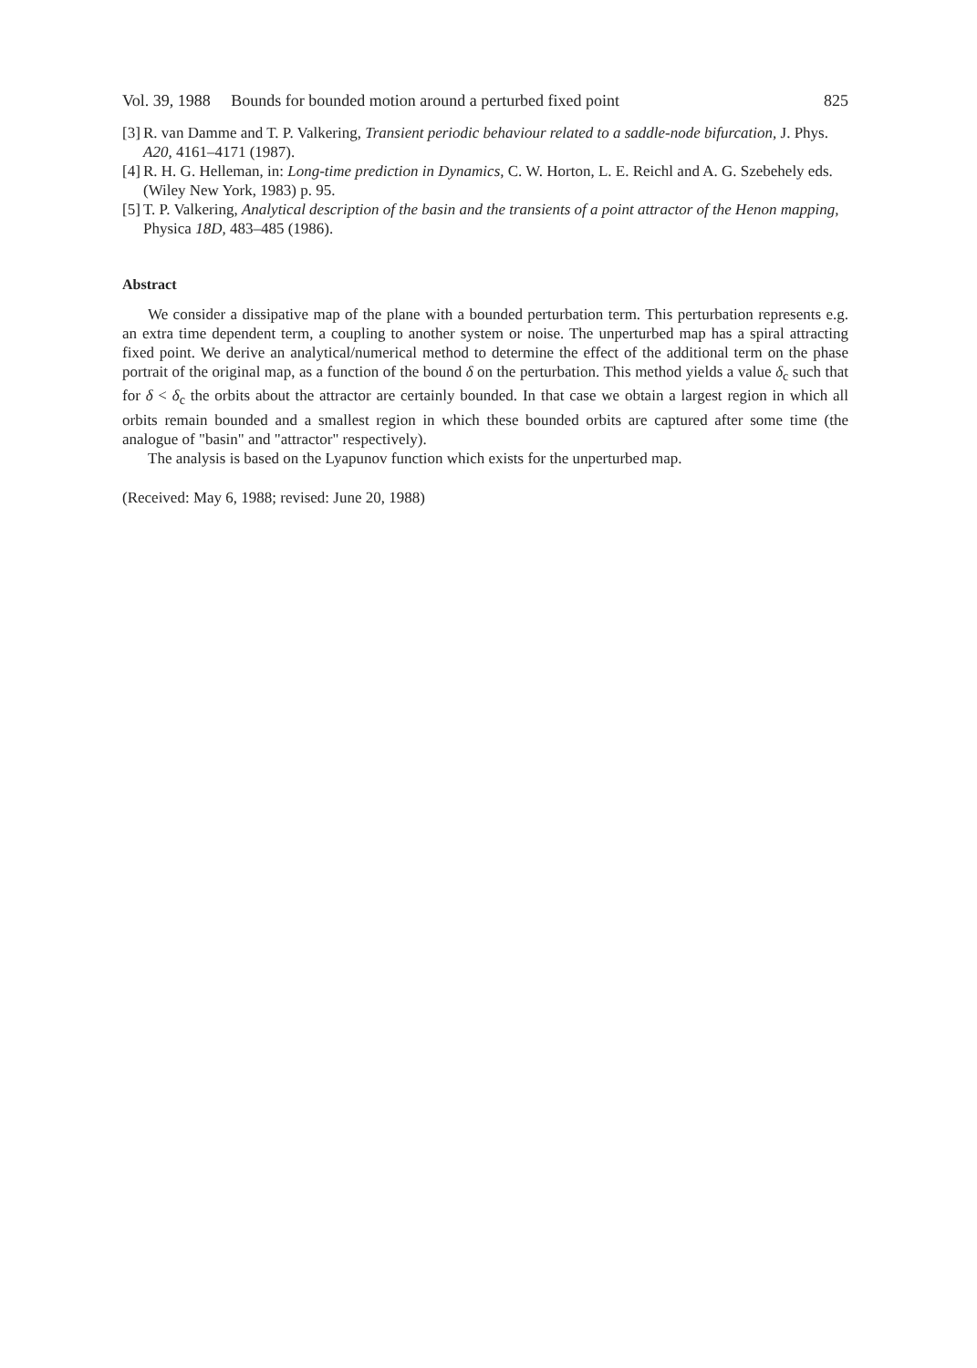Vol. 39, 1988 Bounds for bounded motion around a perturbed fixed point 825
[3] R. van Damme and T. P. Valkering, Transient periodic behaviour related to a saddle-node bifurcation, J. Phys. A20, 4161–4171 (1987).
[4] R. H. G. Helleman, in: Long-time prediction in Dynamics, C. W. Horton, L. E. Reichl and A. G. Szebehely eds. (Wiley New York, 1983) p. 95.
[5] T. P. Valkering, Analytical description of the basin and the transients of a point attractor of the Henon mapping, Physica 18D, 483–485 (1986).
Abstract
We consider a dissipative map of the plane with a bounded perturbation term. This perturbation represents e.g. an extra time dependent term, a coupling to another system or noise. The unperturbed map has a spiral attracting fixed point. We derive an analytical/numerical method to determine the effect of the additional term on the phase portrait of the original map, as a function of the bound δ on the perturbation. This method yields a value δ<sub>c</sub> such that for δ < δ<sub>c</sub> the orbits about the attractor are certainly bounded. In that case we obtain a largest region in which all orbits remain bounded and a smallest region in which these bounded orbits are captured after some time (the analogue of "basin" and "attractor" respectively).
The analysis is based on the Lyapunov function which exists for the unperturbed map.
(Received: May 6, 1988; revised: June 20, 1988)